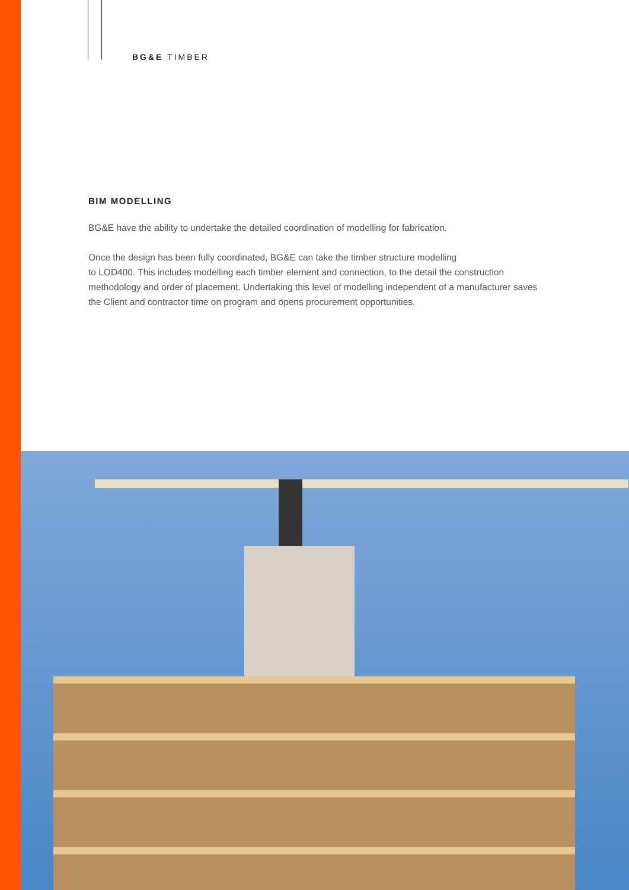BG&E TIMBER
BIM MODELLING
BG&E have the ability to undertake the detailed coordination of modelling for fabrication.
Once the design has been fully coordinated, BG&E can take the timber structure modelling
to LOD400. This includes modelling each timber element and connection, to the detail the construction methodology and order of placement. Undertaking this level of modelling independent of a manufacturer saves the Client and contractor time on program and opens procurement opportunities.